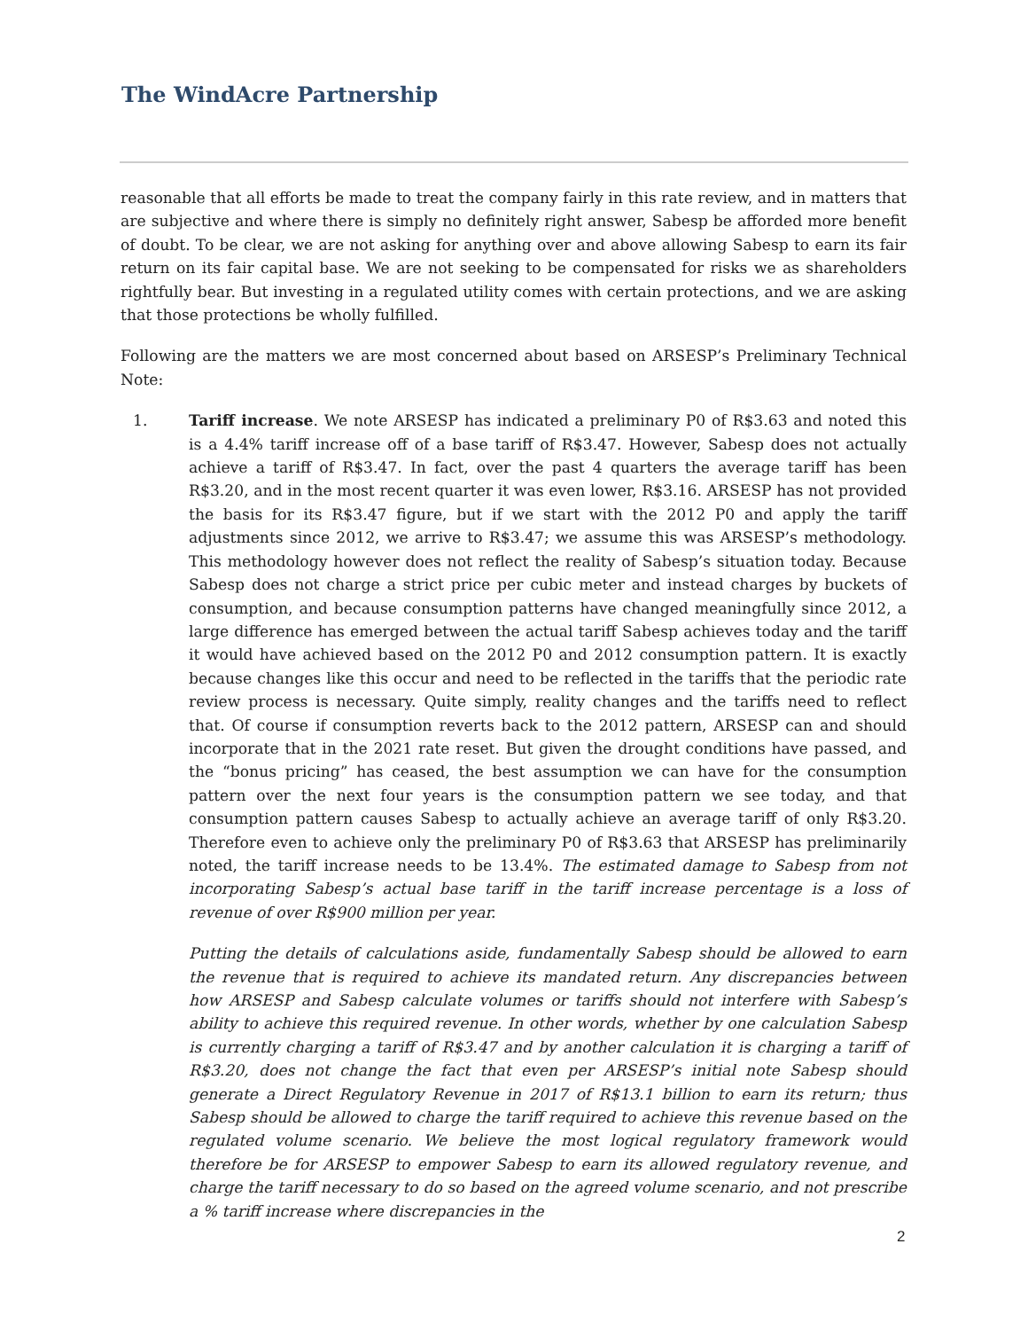The WindAcre Partnership
reasonable that all efforts be made to treat the company fairly in this rate review, and in matters that are subjective and where there is simply no definitely right answer, Sabesp be afforded more benefit of doubt. To be clear, we are not asking for anything over and above allowing Sabesp to earn its fair return on its fair capital base. We are not seeking to be compensated for risks we as shareholders rightfully bear. But investing in a regulated utility comes with certain protections, and we are asking that those protections be wholly fulfilled.
Following are the matters we are most concerned about based on ARSESP’s Preliminary Technical Note:
1. Tariff increase. We note ARSESP has indicated a preliminary P0 of R$3.63 and noted this is a 4.4% tariff increase off of a base tariff of R$3.47. However, Sabesp does not actually achieve a tariff of R$3.47. In fact, over the past 4 quarters the average tariff has been R$3.20, and in the most recent quarter it was even lower, R$3.16. ARSESP has not provided the basis for its R$3.47 figure, but if we start with the 2012 P0 and apply the tariff adjustments since 2012, we arrive to R$3.47; we assume this was ARSESP’s methodology. This methodology however does not reflect the reality of Sabesp’s situation today. Because Sabesp does not charge a strict price per cubic meter and instead charges by buckets of consumption, and because consumption patterns have changed meaningfully since 2012, a large difference has emerged between the actual tariff Sabesp achieves today and the tariff it would have achieved based on the 2012 P0 and 2012 consumption pattern. It is exactly because changes like this occur and need to be reflected in the tariffs that the periodic rate review process is necessary. Quite simply, reality changes and the tariffs need to reflect that. Of course if consumption reverts back to the 2012 pattern, ARSESP can and should incorporate that in the 2021 rate reset. But given the drought conditions have passed, and the “bonus pricing” has ceased, the best assumption we can have for the consumption pattern over the next four years is the consumption pattern we see today, and that consumption pattern causes Sabesp to actually achieve an average tariff of only R$3.20. Therefore even to achieve only the preliminary P0 of R$3.63 that ARSESP has preliminarily noted, the tariff increase needs to be 13.4%. The estimated damage to Sabesp from not incorporating Sabesp’s actual base tariff in the tariff increase percentage is a loss of revenue of over R$900 million per year.
Putting the details of calculations aside, fundamentally Sabesp should be allowed to earn the revenue that is required to achieve its mandated return. Any discrepancies between how ARSESP and Sabesp calculate volumes or tariffs should not interfere with Sabesp’s ability to achieve this required revenue. In other words, whether by one calculation Sabesp is currently charging a tariff of R$3.47 and by another calculation it is charging a tariff of R$3.20, does not change the fact that even per ARSESP’s initial note Sabesp should generate a Direct Regulatory Revenue in 2017 of R$13.1 billion to earn its return; thus Sabesp should be allowed to charge the tariff required to achieve this revenue based on the regulated volume scenario. We believe the most logical regulatory framework would therefore be for ARSESP to empower Sabesp to earn its allowed regulatory revenue, and charge the tariff necessary to do so based on the agreed volume scenario, and not prescribe a % tariff increase where discrepancies in the
2